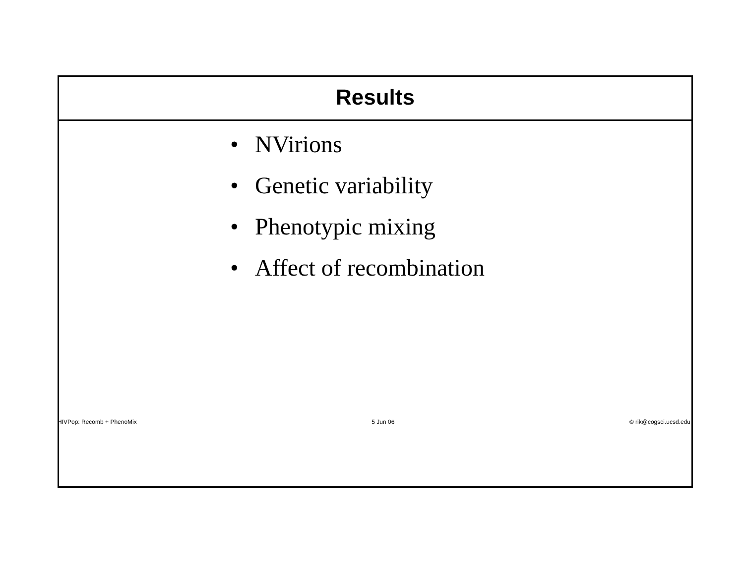Results
• NVirions
• Genetic variability
• Phenotypic mixing
• Affect of recombination
HIVPop: Recomb + PhenoMix 5 Jun 06 © rik@cogsci.ucsd.edu